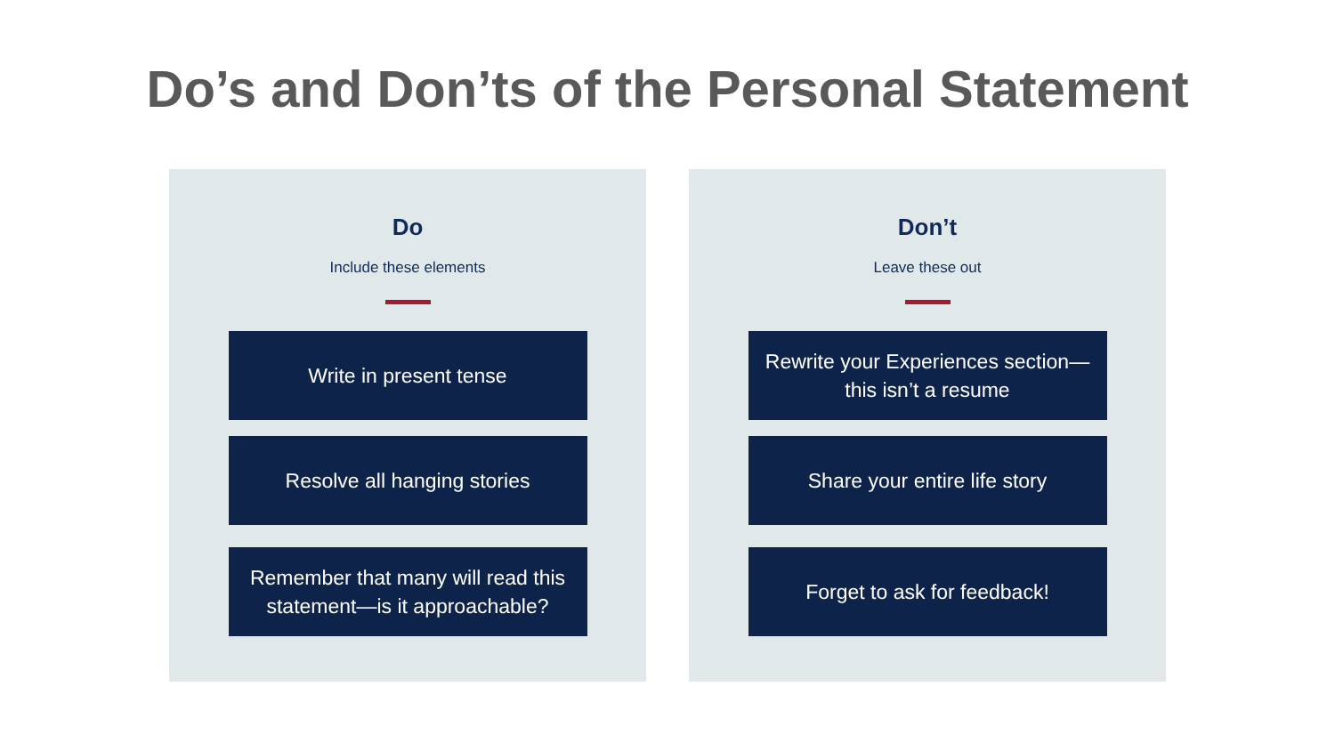Do’s and Don’ts of the Personal Statement
Do
Include these elements
Write in present tense
Resolve all hanging stories
Remember that many will read this statement—is it approachable?
Don’t
Leave these out
Rewrite your Experiences section—this isn’t a resume
Share your entire life story
Forget to ask for feedback!